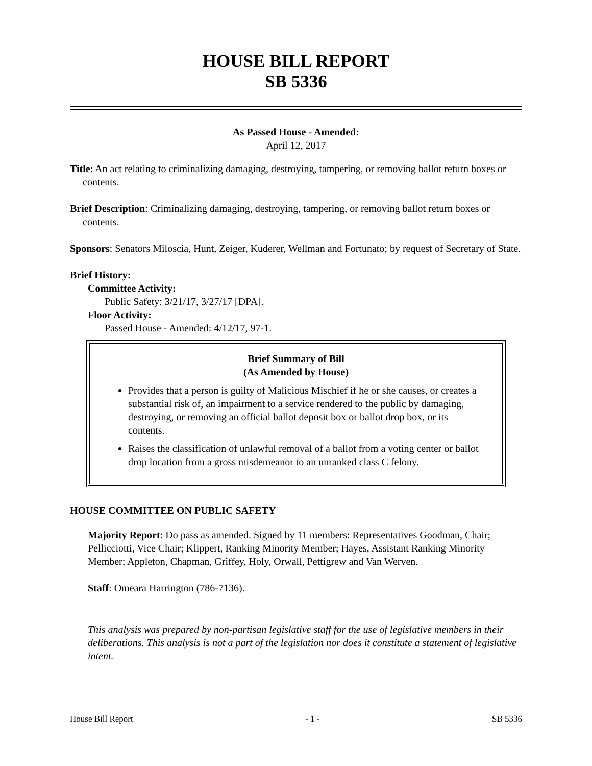HOUSE BILL REPORT
SB 5336
As Passed House - Amended:
April 12, 2017
Title: An act relating to criminalizing damaging, destroying, tampering, or removing ballot return boxes or contents.
Brief Description: Criminalizing damaging, destroying, tampering, or removing ballot return boxes or contents.
Sponsors: Senators Miloscia, Hunt, Zeiger, Kuderer, Wellman and Fortunato; by request of Secretary of State.
Brief History:
Committee Activity:
Public Safety: 3/21/17, 3/27/17 [DPA].
Floor Activity:
Passed House - Amended: 4/12/17, 97-1.
Brief Summary of Bill
(As Amended by House)
Provides that a person is guilty of Malicious Mischief if he or she causes, or creates a substantial risk of, an impairment to a service rendered to the public by damaging, destroying, or removing an official ballot deposit box or ballot drop box, or its contents.
Raises the classification of unlawful removal of a ballot from a voting center or ballot drop location from a gross misdemeanor to an unranked class C felony.
HOUSE COMMITTEE ON PUBLIC SAFETY
Majority Report: Do pass as amended. Signed by 11 members: Representatives Goodman, Chair; Pellicciotti, Vice Chair; Klippert, Ranking Minority Member; Hayes, Assistant Ranking Minority Member; Appleton, Chapman, Griffey, Holy, Orwall, Pettigrew and Van Werven.
Staff: Omeara Harrington (786-7136).
This analysis was prepared by non-partisan legislative staff for the use of legislative members in their deliberations. This analysis is not a part of the legislation nor does it constitute a statement of legislative intent.
House Bill Report - 1 - SB 5336